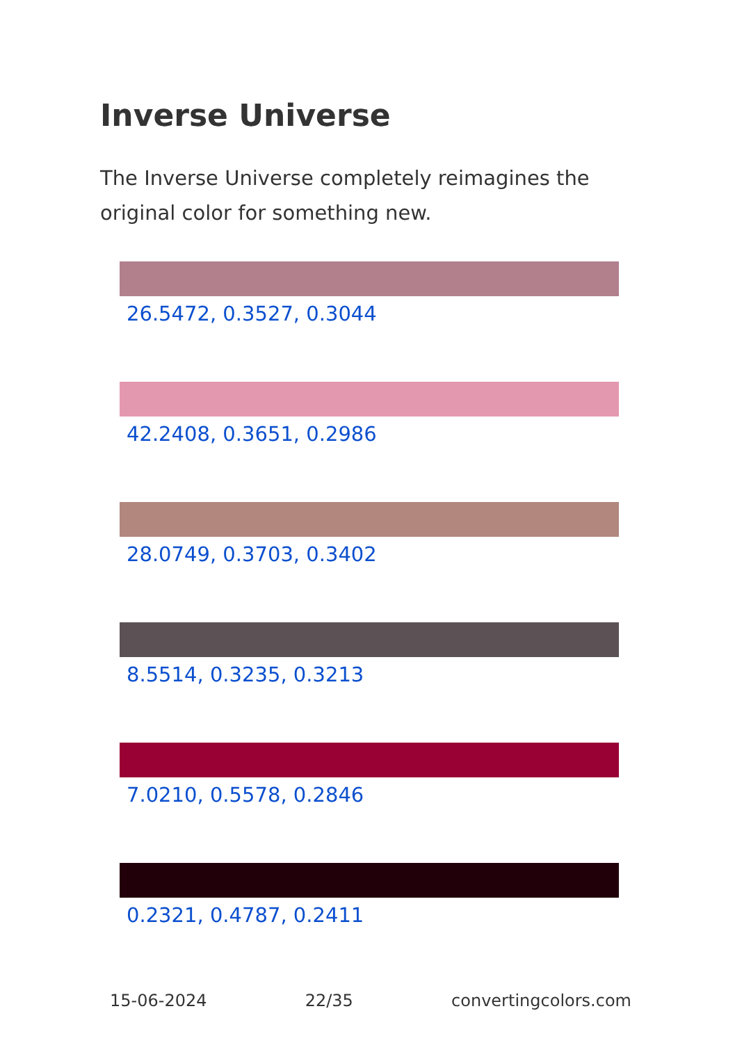Inverse Universe
The Inverse Universe completely reimagines the original color for something new.
26.5472, 0.3527, 0.3044
42.2408, 0.3651, 0.2986
28.0749, 0.3703, 0.3402
8.5514, 0.3235, 0.3213
7.0210, 0.5578, 0.2846
0.2321, 0.4787, 0.2411
15-06-2024 22/35 convertingcolors.com